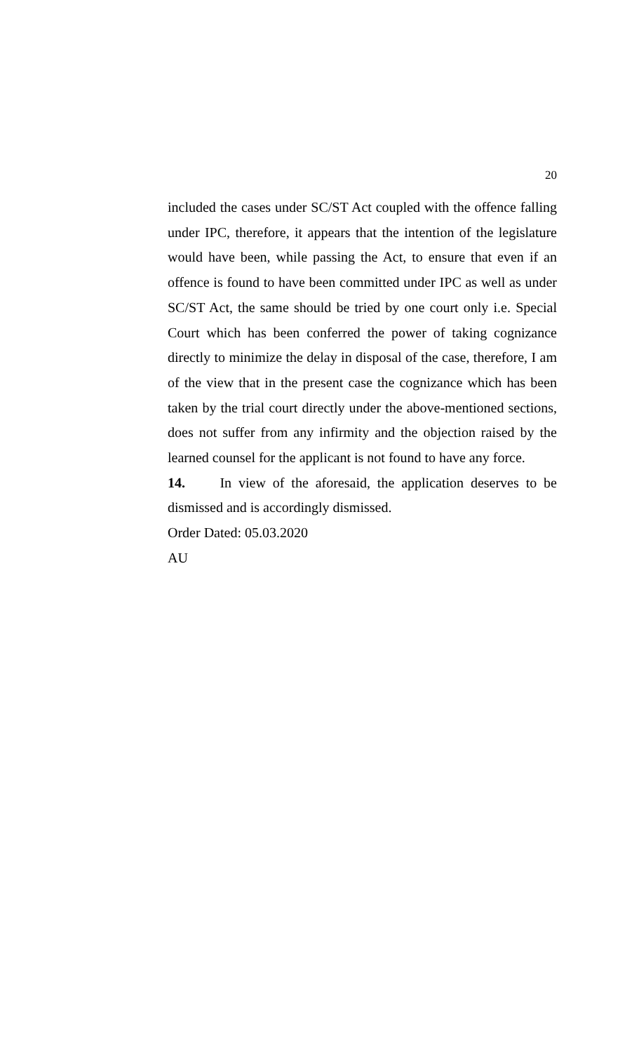20
included the cases under SC/ST Act coupled with the offence falling under IPC, therefore, it appears that the intention of the legislature would have been, while passing the Act, to ensure that even if an offence is found to have been committed under IPC as well as under SC/ST Act, the same should be tried by one court only i.e. Special Court which has been conferred the power of taking cognizance directly to minimize the delay in disposal of the case, therefore, I am of the view that in the present case the cognizance which has been taken by the trial court directly under the above-mentioned sections, does not suffer from any infirmity and the objection raised by the learned counsel for the applicant is not found to have any force.
14. In view of the aforesaid, the application deserves to be dismissed and is accordingly dismissed.
Order Dated: 05.03.2020
AU